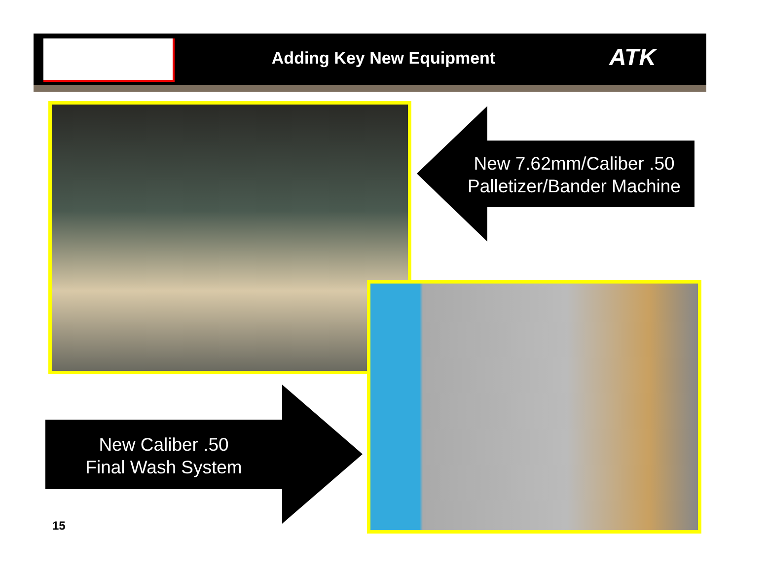Adding Key New Equipment ATK
New 7.62mm/Caliber .50
Palletizer/Bander Machine
New Caliber .50
Final Wash System
15